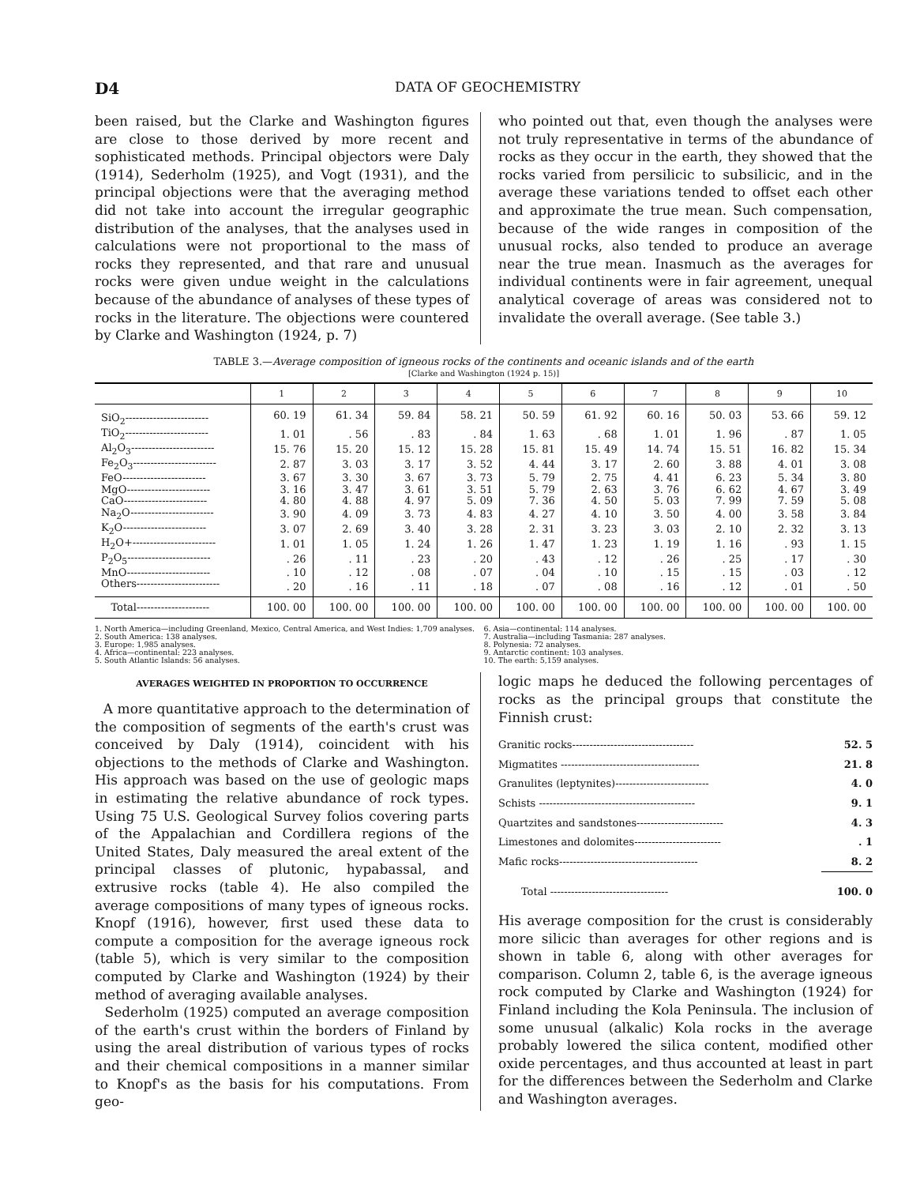D4 DATA OF GEOCHEMISTRY
been raised, but the Clarke and Washington figures are close to those derived by more recent and sophisticated methods. Principal objectors were Daly (1914), Sederholm (1925), and Vogt (1931), and the principal objections were that the averaging method did not take into account the irregular geographic distribution of the analyses, that the analyses used in calculations were not proportional to the mass of rocks they represented, and that rare and unusual rocks were given undue weight in the calculations because of the abundance of analyses of these types of rocks in the literature. The objections were countered by Clarke and Washington (1924, p. 7)
who pointed out that, even though the analyses were not truly representative in terms of the abundance of rocks as they occur in the earth, they showed that the rocks varied from persilicic to subsilicic, and in the average these variations tended to offset each other and approximate the true mean. Such compensation, because of the wide ranges in composition of the unusual rocks, also tended to produce an average near the true mean. Inasmuch as the averages for individual continents were in fair agreement, unequal analytical coverage of areas was considered not to invalidate the overall average. (See table 3.)
TABLE 3.—Average composition of igneous rocks of the continents and oceanic islands and of the earth
[Clarke and Washington (1924 p. 15)]
| | 1 | 2 | 3 | 4 | 5 | 6 | 7 | 8 | 9 | 10 |
| --- | --- | --- | --- | --- | --- | --- | --- | --- | --- | --- |
| SiO<sub>2</sub>------------------------ | 60. 19 | 61. 34 | 59. 84 | 58. 21 | 50. 59 | 61. 92 | 60. 16 | 50. 03 | 53. 66 | 59. 12 |
| TiO<sub>2</sub>------------------------ | 1. 01 | . 56 | . 83 | . 84 | 1. 63 | . 68 | 1. 01 | 1. 96 | . 87 | 1. 05 |
| Al<sub>2</sub>O<sub>3</sub>------------------------ | 15. 76 | 15. 20 | 15. 12 | 15. 28 | 15. 81 | 15. 49 | 14. 74 | 15. 51 | 16. 82 | 15. 34 |
| Fe<sub>2</sub>O<sub>3</sub>------------------------ | 2. 87 | 3. 03 | 3. 17 | 3. 52 | 4. 44 | 3. 17 | 2. 60 | 3. 88 | 4. 01 | 3. 08 |
| FeO------------------------ | 3. 67 | 3. 30 | 3. 67 | 3. 73 | 5. 79 | 2. 75 | 4. 41 | 6. 23 | 5. 34 | 3. 80 |
| MgO------------------------ | 3. 16 | 3. 47 | 3. 61 | 3. 51 | 5. 79 | 2. 63 | 3. 76 | 6. 62 | 4. 67 | 3. 49 |
| CaO------------------------ | 4. 80 | 4. 88 | 4. 97 | 5. 09 | 7. 36 | 4. 50 | 5. 03 | 7. 99 | 7. 59 | 5. 08 |
| Na<sub>2</sub>O------------------------ | 3. 90 | 4. 09 | 3. 73 | 4. 83 | 4. 27 | 4. 10 | 3. 50 | 4. 00 | 3. 58 | 3. 84 |
| K<sub>2</sub>O------------------------ | 3. 07 | 2. 69 | 3. 40 | 3. 28 | 2. 31 | 3. 23 | 3. 03 | 2. 10 | 2. 32 | 3. 13 |
| H<sub>2</sub>O+------------------------ | 1. 01 | 1. 05 | 1. 24 | 1. 26 | 1. 47 | 1. 23 | 1. 19 | 1. 16 | . 93 | 1. 15 |
| P<sub>2</sub>O<sub>5</sub>------------------------ | . 26 | . 11 | . 23 | . 20 | . 43 | . 12 | . 26 | . 25 | . 17 | . 30 |
| MnO------------------------ | . 10 | . 12 | . 08 | . 07 | . 04 | . 10 | . 15 | . 15 | . 03 | . 12 |
| Others------------------------ | . 20 | . 16 | . 11 | . 18 | . 07 | . 08 | . 16 | . 12 | . 01 | . 50 |
| Total--------------------- | 100. 00 | 100. 00 | 100. 00 | 100. 00 | 100. 00 | 100. 00 | 100. 00 | 100. 00 | 100. 00 | 100. 00 |
1. North America—including Greenland, Mexico, Central America, and West Indies: 1,709 analyses.
2. South America: 138 analyses.
3. Europe: 1,985 analyses.
4. Africa—continental: 223 analyses.
5. South Atlantic Islands: 56 analyses.
6. Asia—continental: 114 analyses.
7. Australia—including Tasmania: 287 analyses.
8. Polynesia: 72 analyses.
9. Antarctic continent: 103 analyses.
10. The earth: 5,159 analyses.
AVERAGES WEIGHTED IN PROPORTION TO OCCURRENCE
A more quantitative approach to the determination of the composition of segments of the earth's crust was conceived by Daly (1914), coincident with his objections to the methods of Clarke and Washington. His approach was based on the use of geologic maps in estimating the relative abundance of rock types. Using 75 U.S. Geological Survey folios covering parts of the Appalachian and Cordillera regions of the United States, Daly measured the areal extent of the principal classes of plutonic, hypabassal, and extrusive rocks (table 4). He also compiled the average compositions of many types of igneous rocks. Knopf (1916), however, first used these data to compute a composition for the average igneous rock (table 5), which is very similar to the composition computed by Clarke and Washington (1924) by their method of averaging available analyses.
Sederholm (1925) computed an average composition of the earth's crust within the borders of Finland by using the areal distribution of various types of rocks and their chemical compositions in a manner similar to Knopf's as the basis for his computations. From geo-
logic maps he deduced the following percentages of rocks as the principal groups that constitute the Finnish crust:
| Granitic rocks----------------------------------- | 52. 5 |
| Migmatites ---------------------------------------- | 21. 8 |
| Granulites (leptynites)--------------------------- | 4. 0 |
| Schists --------------------------------------------- | 9. 1 |
| Quartzites and sandstones------------------------- | 4. 3 |
| Limestones and dolomites------------------------- | . 1 |
| Mafic rocks---------------------------------------- | 8. 2 |
| Total ---------------------------------- | 100. 0 |
His average composition for the crust is considerably more silicic than averages for other regions and is shown in table 6, along with other averages for comparison. Column 2, table 6, is the average igneous rock computed by Clarke and Washington (1924) for Finland including the Kola Peninsula. The inclusion of some unusual (alkalic) Kola rocks in the average probably lowered the silica content, modified other oxide percentages, and thus accounted at least in part for the differences between the Sederholm and Clarke and Washington averages.